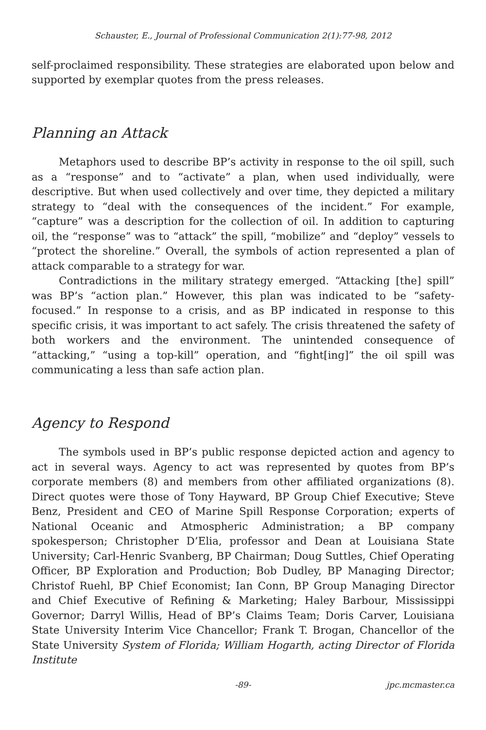Schauster, E., Journal of Professional Communication 2(1):77-98, 2012
self-proclaimed responsibility. These strategies are elaborated upon below and supported by exemplar quotes from the press releases.
Planning an Attack
Metaphors used to describe BP’s activity in response to the oil spill, such as a “response” and to “activate” a plan, when used individually, were descriptive. But when used collectively and over time, they depicted a military strategy to “deal with the consequences of the incident.” For example, “capture” was a description for the collection of oil. In addition to capturing oil, the “response” was to “attack” the spill, “mobilize” and “deploy” vessels to “protect the shoreline.” Overall, the symbols of action represented a plan of attack comparable to a strategy for war.
Contradictions in the military strategy emerged. “Attacking [the] spill” was BP’s “action plan.” However, this plan was indicated to be “safety-focused.” In response to a crisis, and as BP indicated in response to this specific crisis, it was important to act safely. The crisis threatened the safety of both workers and the environment. The unintended consequence of “attacking,” “using a top-kill” operation, and “fight[ing]” the oil spill was communicating a less than safe action plan.
Agency to Respond
The symbols used in BP’s public response depicted action and agency to act in several ways. Agency to act was represented by quotes from BP’s corporate members (8) and members from other affiliated organizations (8). Direct quotes were those of Tony Hayward, BP Group Chief Executive; Steve Benz, President and CEO of Marine Spill Response Corporation; experts of National Oceanic and Atmospheric Administration; a BP company spokesperson; Christopher D’Elia, professor and Dean at Louisiana State University; Carl-Henric Svanberg, BP Chairman; Doug Suttles, Chief Operating Officer, BP Exploration and Production; Bob Dudley, BP Managing Director; Christof Ruehl, BP Chief Economist; Ian Conn, BP Group Managing Director and Chief Executive of Refining & Marketing; Haley Barbour, Mississippi Governor; Darryl Willis, Head of BP’s Claims Team; Doris Carver, Louisiana State University Interim Vice Chancellor; Frank T. Brogan, Chancellor of the State University System of Florida; William Hogarth, acting Director of Florida Institute
-89- jpc.mcmaster.ca